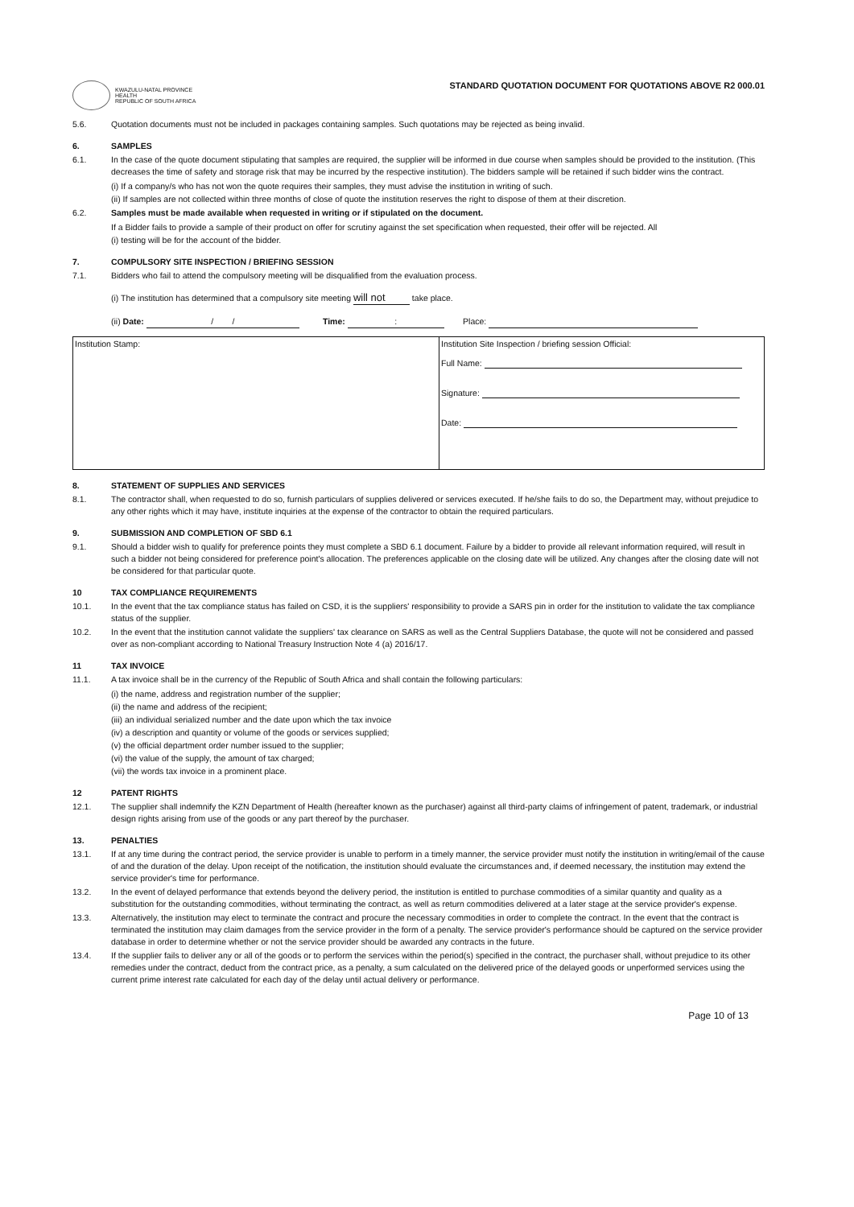KWAZULU-NATAL PROVINCE
HEALTH
REPUBLIC OF SOUTH AFRICA
STANDARD QUOTATION DOCUMENT FOR QUOTATIONS ABOVE R2 000.01
5.6. Quotation documents must not be included in packages containing samples. Such quotations may be rejected as being invalid.
6. SAMPLES
6.1. In the case of the quote document stipulating that samples are required, the supplier will be informed in due course when samples should be provided to the institution. (This decreases the time of safety and storage risk that may be incurred by the respective institution). The bidders sample will be retained if such bidder wins the contract.
(i) If a company/s who has not won the quote requires their samples, they must advise the institution in writing of such.
(ii) If samples are not collected within three months of close of quote the institution reserves the right to dispose of them at their discretion.
6.2. Samples must be made available when requested in writing or if stipulated on the document.
If a Bidder fails to provide a sample of their product on offer for scrutiny against the set specification when requested, their offer will be rejected. All
(i) testing will be for the account of the bidder.
7. COMPULSORY SITE INSPECTION / BRIEFING SESSION
7.1. Bidders who fail to attend the compulsory meeting will be disqualified from the evaluation process.
(i) The institution has determined that a compulsory site meeting will not take place.
(ii) Date: / / Time: : Place:
| Institution Stamp: | Institution Site Inspection / briefing session Official: Full Name: Signature: Date: |
8. STATEMENT OF SUPPLIES AND SERVICES
8.1. The contractor shall, when requested to do so, furnish particulars of supplies delivered or services executed. If he/she fails to do so, the Department may, without prejudice to any other rights which it may have, institute inquiries at the expense of the contractor to obtain the required particulars.
9. SUBMISSION AND COMPLETION OF SBD 6.1
9.1. Should a bidder wish to qualify for preference points they must complete a SBD 6.1 document. Failure by a bidder to provide all relevant information required, will result in such a bidder not being considered for preference point's allocation. The preferences applicable on the closing date will be utilized. Any changes after the closing date will not be considered for that particular quote.
10 TAX COMPLIANCE REQUIREMENTS
10.1. In the event that the tax compliance status has failed on CSD, it is the suppliers' responsibility to provide a SARS pin in order for the institution to validate the tax compliance status of the supplier.
10.2. In the event that the institution cannot validate the suppliers' tax clearance on SARS as well as the Central Suppliers Database, the quote will not be considered and passed over as non-compliant according to National Treasury Instruction Note 4 (a) 2016/17.
11 TAX INVOICE
11.1. A tax invoice shall be in the currency of the Republic of South Africa and shall contain the following particulars:
(i) the name, address and registration number of the supplier;
(ii) the name and address of the recipient;
(iii) an individual serialized number and the date upon which the tax invoice
(iv) a description and quantity or volume of the goods or services supplied;
(v) the official department order number issued to the supplier;
(vi) the value of the supply, the amount of tax charged;
(vii) the words tax invoice in a prominent place.
12 PATENT RIGHTS
12.1. The supplier shall indemnify the KZN Department of Health (hereafter known as the purchaser) against all third-party claims of infringement of patent, trademark, or industrial design rights arising from use of the goods or any part thereof by the purchaser.
13. PENALTIES
13.1. If at any time during the contract period, the service provider is unable to perform in a timely manner, the service provider must notify the institution in writing/email of the cause of and the duration of the delay. Upon receipt of the notification, the institution should evaluate the circumstances and, if deemed necessary, the institution may extend the service provider's time for performance.
13.2. In the event of delayed performance that extends beyond the delivery period, the institution is entitled to purchase commodities of a similar quantity and quality as a substitution for the outstanding commodities, without terminating the contract, as well as return commodities delivered at a later stage at the service provider's expense.
13.3. Alternatively, the institution may elect to terminate the contract and procure the necessary commodities in order to complete the contract. In the event that the contract is terminated the institution may claim damages from the service provider in the form of a penalty. The service provider's performance should be captured on the service provider database in order to determine whether or not the service provider should be awarded any contracts in the future.
13.4. If the supplier fails to deliver any or all of the goods or to perform the services within the period(s) specified in the contract, the purchaser shall, without prejudice to its other remedies under the contract, deduct from the contract price, as a penalty, a sum calculated on the delivered price of the delayed goods or unperformed services using the current prime interest rate calculated for each day of the delay until actual delivery or performance.
Page 10 of 13